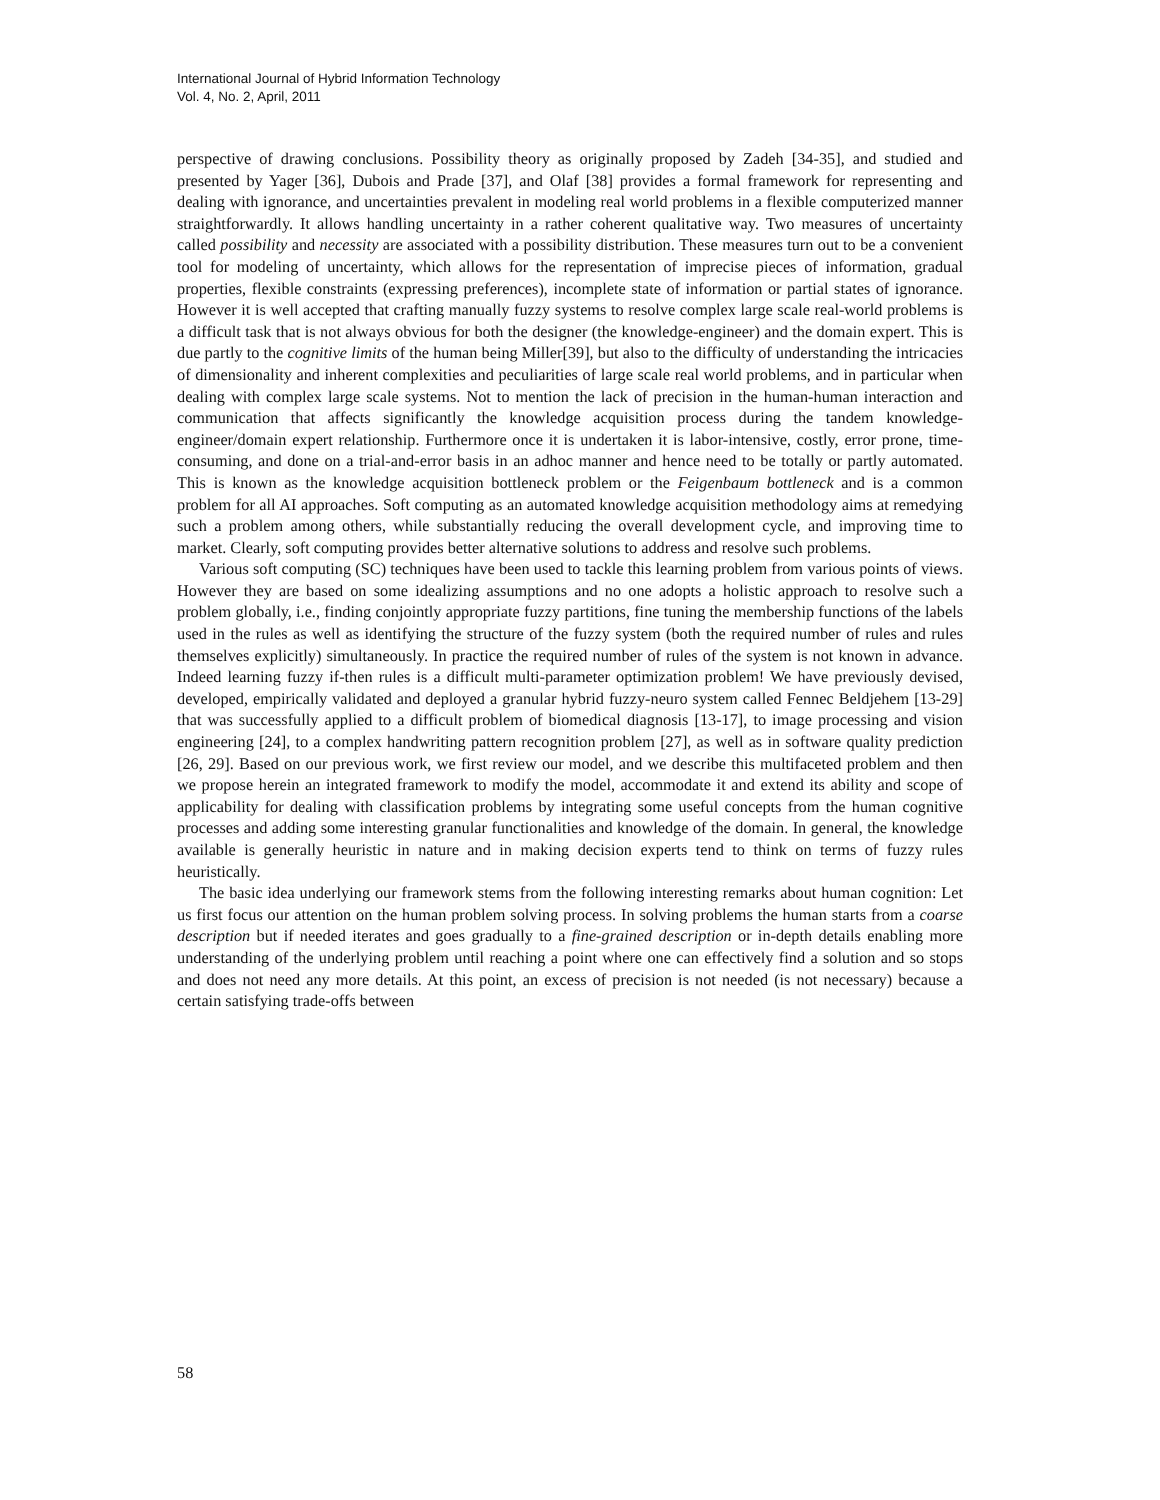International Journal of Hybrid Information Technology
Vol. 4, No. 2, April, 2011
perspective of drawing conclusions. Possibility theory as originally proposed by Zadeh [34-35], and studied and presented by Yager [36], Dubois and Prade [37], and Olaf [38] provides a formal framework for representing and dealing with ignorance, and uncertainties prevalent in modeling real world problems in a flexible computerized manner straightforwardly. It allows handling uncertainty in a rather coherent qualitative way. Two measures of uncertainty called possibility and necessity are associated with a possibility distribution. These measures turn out to be a convenient tool for modeling of uncertainty, which allows for the representation of imprecise pieces of information, gradual properties, flexible constraints (expressing preferences), incomplete state of information or partial states of ignorance. However it is well accepted that crafting manually fuzzy systems to resolve complex large scale real-world problems is a difficult task that is not always obvious for both the designer (the knowledge-engineer) and the domain expert. This is due partly to the cognitive limits of the human being Miller[39], but also to the difficulty of understanding the intricacies of dimensionality and inherent complexities and peculiarities of large scale real world problems, and in particular when dealing with complex large scale systems. Not to mention the lack of precision in the human-human interaction and communication that affects significantly the knowledge acquisition process during the tandem knowledge-engineer/domain expert relationship. Furthermore once it is undertaken it is labor-intensive, costly, error prone, time-consuming, and done on a trial-and-error basis in an adhoc manner and hence need to be totally or partly automated. This is known as the knowledge acquisition bottleneck problem or the Feigenbaum bottleneck and is a common problem for all AI approaches. Soft computing as an automated knowledge acquisition methodology aims at remedying such a problem among others, while substantially reducing the overall development cycle, and improving time to market. Clearly, soft computing provides better alternative solutions to address and resolve such problems.
Various soft computing (SC) techniques have been used to tackle this learning problem from various points of views. However they are based on some idealizing assumptions and no one adopts a holistic approach to resolve such a problem globally, i.e., finding conjointly appropriate fuzzy partitions, fine tuning the membership functions of the labels used in the rules as well as identifying the structure of the fuzzy system (both the required number of rules and rules themselves explicitly) simultaneously. In practice the required number of rules of the system is not known in advance. Indeed learning fuzzy if-then rules is a difficult multi-parameter optimization problem! We have previously devised, developed, empirically validated and deployed a granular hybrid fuzzy-neuro system called Fennec Beldjehem [13-29] that was successfully applied to a difficult problem of biomedical diagnosis [13-17], to image processing and vision engineering [24], to a complex handwriting pattern recognition problem [27], as well as in software quality prediction [26, 29]. Based on our previous work, we first review our model, and we describe this multifaceted problem and then we propose herein an integrated framework to modify the model, accommodate it and extend its ability and scope of applicability for dealing with classification problems by integrating some useful concepts from the human cognitive processes and adding some interesting granular functionalities and knowledge of the domain. In general, the knowledge available is generally heuristic in nature and in making decision experts tend to think on terms of fuzzy rules heuristically.
The basic idea underlying our framework stems from the following interesting remarks about human cognition: Let us first focus our attention on the human problem solving process. In solving problems the human starts from a coarse description but if needed iterates and goes gradually to a fine-grained description or in-depth details enabling more understanding of the underlying problem until reaching a point where one can effectively find a solution and so stops and does not need any more details. At this point, an excess of precision is not needed (is not necessary) because a certain satisfying trade-offs between
58